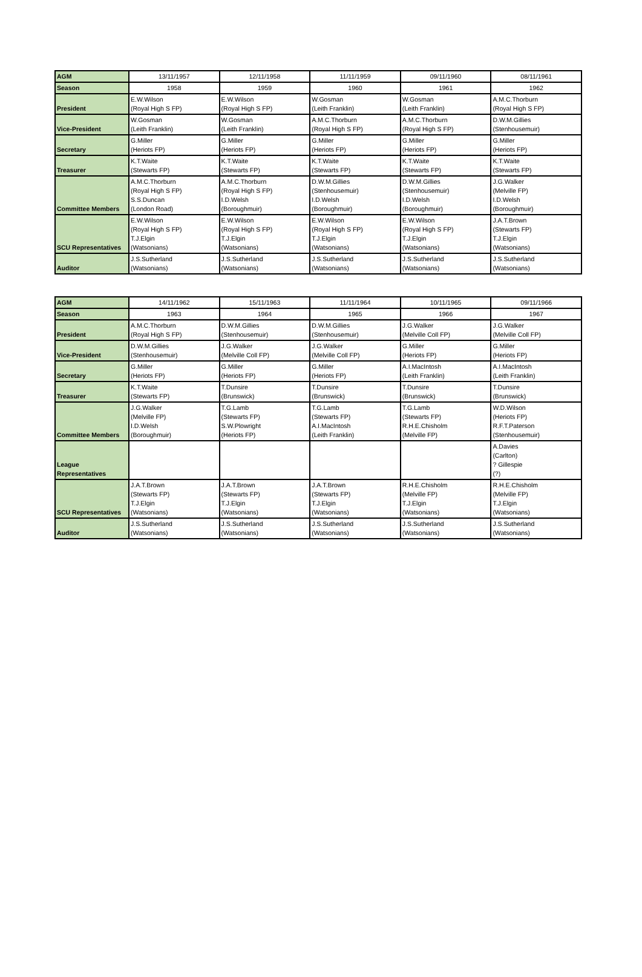| AGM | 13/11/1957 | 12/11/1958 | 11/11/1959 | 09/11/1960 | 08/11/1961 |
| Season | 1958 | 1959 | 1960 | 1961 | 1962 |
| President | E.W.Wilson (Royal High S FP) | E.W.Wilson (Royal High S FP) | W.Gosman (Leith Franklin) | W.Gosman (Leith Franklin) | A.M.C.Thorburn (Royal High S FP) |
| Vice-President | W.Gosman (Leith Franklin) | W.Gosman (Leith Franklin) | A.M.C.Thorburn (Royal High S FP) | A.M.C.Thorburn (Royal High S FP) | D.W.M.Gillies (Stenhousemuir) |
| Secretary | G.Miller (Heriots FP) | G.Miller (Heriots FP) | G.Miller (Heriots FP) | G.Miller (Heriots FP) | G.Miller (Heriots FP) |
| Treasurer | K.T.Waite (Stewarts FP) | K.T.Waite (Stewarts FP) | K.T.Waite (Stewarts FP) | K.T.Waite (Stewarts FP) | K.T.Waite (Stewarts FP) |
| Committee Members | A.M.C.Thorburn (Royal High S FP) S.S.Duncan (London Road) | A.M.C.Thorburn (Royal High S FP) I.D.Welsh (Boroughmuir) | D.W.M.Gillies (Stenhousemuir) I.D.Welsh (Boroughmuir) | D.W.M.Gillies (Stenhousemuir) I.D.Welsh (Boroughmuir) | J.G.Walker (Melville FP) I.D.Welsh (Boroughmuir) |
| SCU Representatives | E.W.Wilson (Royal High S FP) T.J.Elgin (Watsonians) | E.W.Wilson (Royal High S FP) T.J.Elgin (Watsonians) | E.W.Wilson (Royal High S FP) T.J.Elgin (Watsonians) | E.W.Wilson (Royal High S FP) T.J.Elgin (Watsonians) | J.A.T.Brown (Stewarts FP) T.J.Elgin (Watsonians) |
| Auditor | J.S.Sutherland (Watsonians) | J.S.Sutherland (Watsonians) | J.S.Sutherland (Watsonians) | J.S.Sutherland (Watsonians) | J.S.Sutherland (Watsonians) |
| AGM | 14/11/1962 | 15/11/1963 | 11/11/1964 | 10/11/1965 | 09/11/1966 |
| Season | 1963 | 1964 | 1965 | 1966 | 1967 |
| President | A.M.C.Thorburn (Royal High S FP) | D.W.M.Gillies (Stenhousemuir) | D.W.M.Gillies (Stenhousemuir) | J.G.Walker (Melville Coll FP) | J.G.Walker (Melville Coll FP) |
| Vice-President | D.W.M.Gillies (Stenhousemuir) | J.G.Walker (Melville Coll FP) | J.G.Walker (Melville Coll FP) | G.Miller (Heriots FP) | G.Miller (Heriots FP) |
| Secretary | G.Miller (Heriots FP) | G.Miller (Heriots FP) | G.Miller (Heriots FP) | A.I.MacIntosh (Leith Franklin) | A.I.MacIntosh (Leith Franklin) |
| Treasurer | K.T.Waite (Stewarts FP) | T.Dunsire (Brunswick) | T.Dunsire (Brunswick) | T.Dunsire (Brunswick) | T.Dunsire (Brunswick) |
| Committee Members | J.G.Walker (Melville FP) I.D.Welsh (Boroughmuir) | T.G.Lamb (Stewarts FP) S.W.Plowright (Heriots FP) | T.G.Lamb (Stewarts FP) A.I.MacIntosh (Leith Franklin) | T.G.Lamb (Stewarts FP) R.H.E.Chisholm (Melville FP) | W.D.Wilson (Heriots FP) R.F.T.Paterson (Stenhousemuir) |
| League Representatives | | | | | A.Davies (Carlton) ? Gillespie (?) |
| SCU Representatives | J.A.T.Brown (Stewarts FP) T.J.Elgin (Watsonians) | J.A.T.Brown (Stewarts FP) T.J.Elgin (Watsonians) | J.A.T.Brown (Stewarts FP) T.J.Elgin (Watsonians) | R.H.E.Chisholm (Melville FP) T.J.Elgin (Watsonians) | R.H.E.Chisholm (Melville FP) T.J.Elgin (Watsonians) |
| Auditor | J.S.Sutherland (Watsonians) | J.S.Sutherland (Watsonians) | J.S.Sutherland (Watsonians) | J.S.Sutherland (Watsonians) | J.S.Sutherland (Watsonians) |